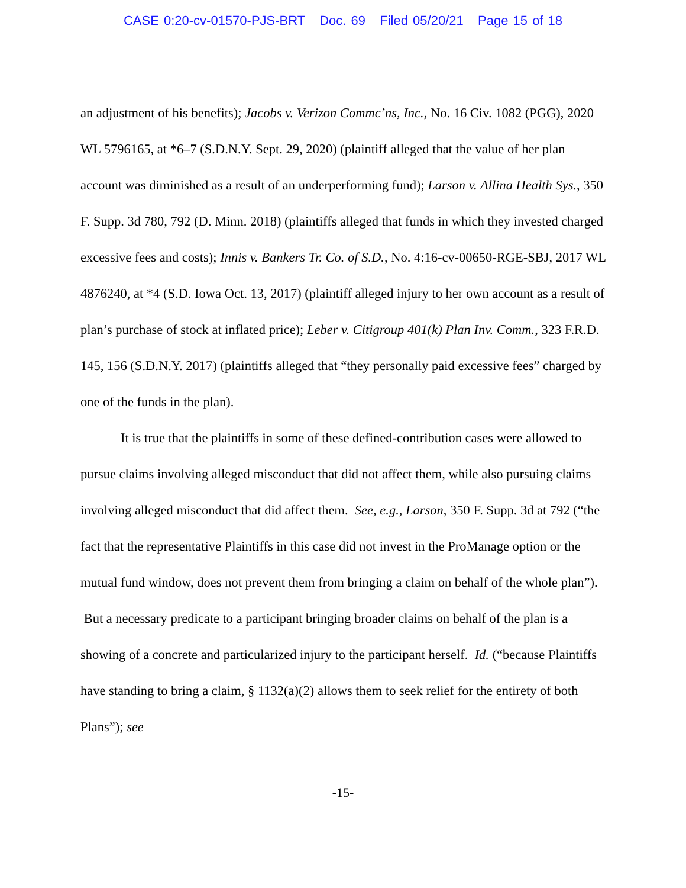CASE 0:20-cv-01570-PJS-BRT Doc. 69 Filed 05/20/21 Page 15 of 18
an adjustment of his benefits); Jacobs v. Verizon Commc’ns, Inc., No. 16 Civ. 1082 (PGG), 2020 WL 5796165, at *6–7 (S.D.N.Y. Sept. 29, 2020) (plaintiff alleged that the value of her plan account was diminished as a result of an underperforming fund); Larson v. Allina Health Sys., 350 F. Supp. 3d 780, 792 (D. Minn. 2018) (plaintiffs alleged that funds in which they invested charged excessive fees and costs); Innis v. Bankers Tr. Co. of S.D., No. 4:16-cv-00650-RGE-SBJ, 2017 WL 4876240, at *4 (S.D. Iowa Oct. 13, 2017) (plaintiff alleged injury to her own account as a result of plan’s purchase of stock at inflated price); Leber v. Citigroup 401(k) Plan Inv. Comm., 323 F.R.D. 145, 156 (S.D.N.Y. 2017) (plaintiffs alleged that “they personally paid excessive fees” charged by one of the funds in the plan).
It is true that the plaintiffs in some of these defined-contribution cases were allowed to pursue claims involving alleged misconduct that did not affect them, while also pursuing claims involving alleged misconduct that did affect them. See, e.g., Larson, 350 F. Supp. 3d at 792 (“the fact that the representative Plaintiffs in this case did not invest in the ProManage option or the mutual fund window, does not prevent them from bringing a claim on behalf of the whole plan”). But a necessary predicate to a participant bringing broader claims on behalf of the plan is a showing of a concrete and particularized injury to the participant herself. Id. (“because Plaintiffs have standing to bring a claim, § 1132(a)(2) allows them to seek relief for the entirety of both Plans”); see
-15-